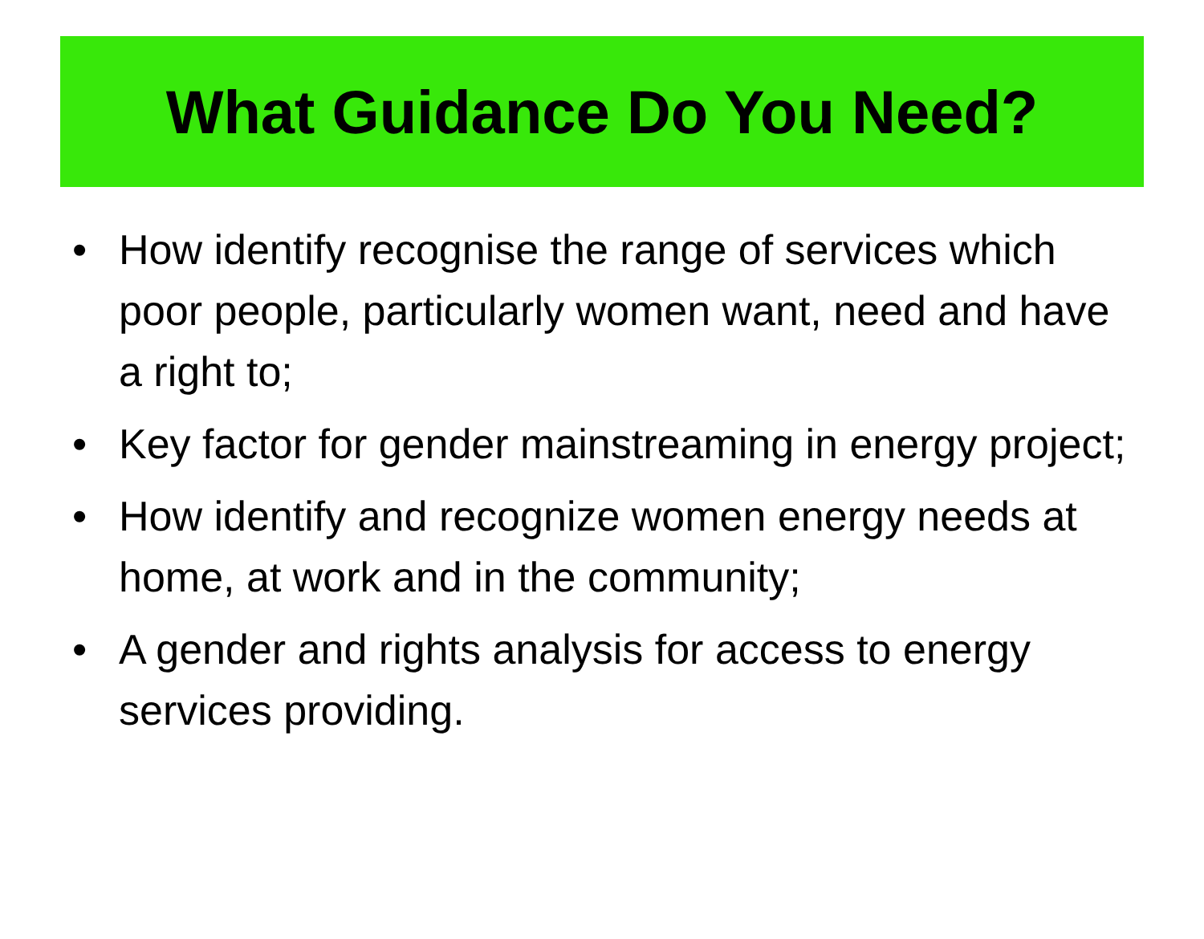What Guidance Do You Need?
• How identify recognise the range of services which poor people, particularly women want, need and have a right to;
• Key factor for gender mainstreaming in energy project;
• How identify and recognize women energy needs at home, at work and in the community;
• A gender and rights analysis for access to energy services providing.